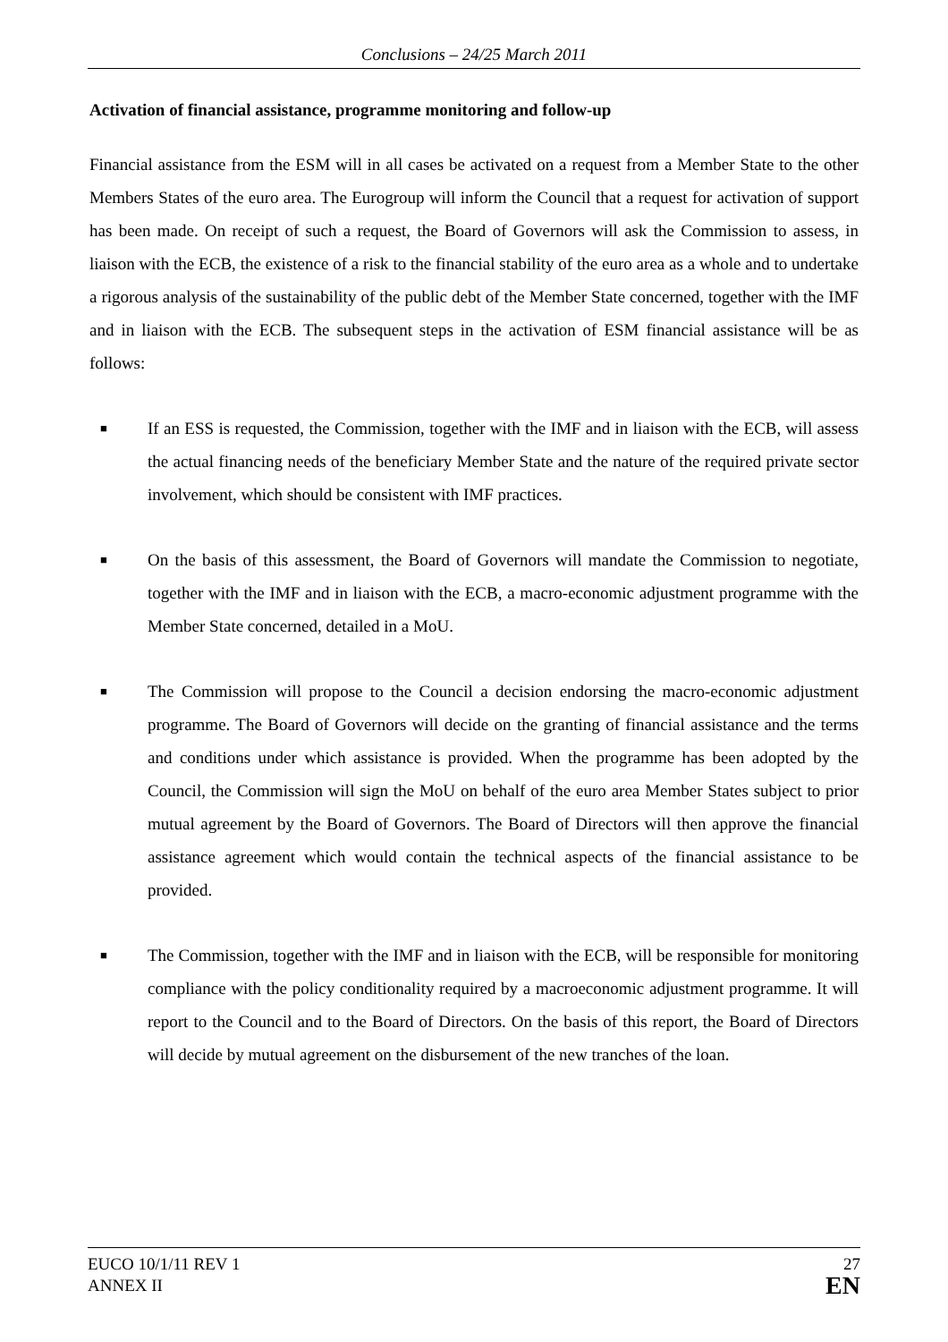Conclusions – 24/25 March 2011
Activation of financial assistance, programme monitoring and follow-up
Financial assistance from the ESM will in all cases be activated on a request from a Member State to the other Members States of the euro area. The Eurogroup will inform the Council that a request for activation of support has been made. On receipt of such a request, the Board of Governors will ask the Commission to assess, in liaison with the ECB, the existence of a risk to the financial stability of the euro area as a whole and to undertake a rigorous analysis of the sustainability of the public debt of the Member State concerned, together with the IMF and in liaison with the ECB. The subsequent steps in the activation of ESM financial assistance will be as follows:
■ If an ESS is requested, the Commission, together with the IMF and in liaison with the ECB, will assess the actual financing needs of the beneficiary Member State and the nature of the required private sector involvement, which should be consistent with IMF practices.
■ On the basis of this assessment, the Board of Governors will mandate the Commission to negotiate, together with the IMF and in liaison with the ECB, a macro-economic adjustment programme with the Member State concerned, detailed in a MoU.
■ The Commission will propose to the Council a decision endorsing the macro-economic adjustment programme. The Board of Governors will decide on the granting of financial assistance and the terms and conditions under which assistance is provided. When the programme has been adopted by the Council, the Commission will sign the MoU on behalf of the euro area Member States subject to prior mutual agreement by the Board of Governors. The Board of Directors will then approve the financial assistance agreement which would contain the technical aspects of the financial assistance to be provided.
■ The Commission, together with the IMF and in liaison with the ECB, will be responsible for monitoring compliance with the policy conditionality required by a macroeconomic adjustment programme. It will report to the Council and to the Board of Directors. On the basis of this report, the Board of Directors will decide by mutual agreement on the disbursement of the new tranches of the loan.
EUCO 10/1/11 REV 1
ANNEX II
27
EN